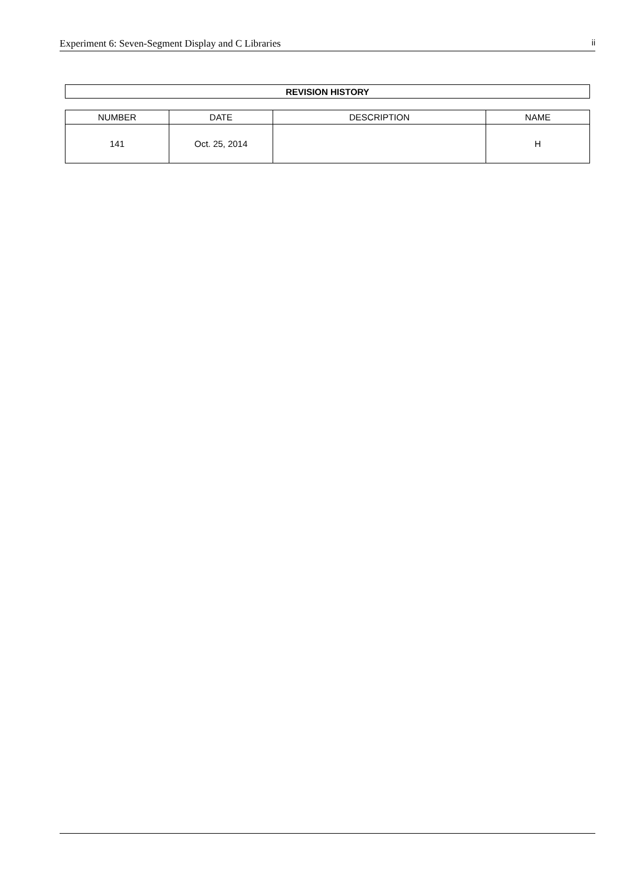Experiment 6: Seven-Segment Display and C Libraries ii
| REVISION HISTORY |
| --- |
| NUMBER | DATE | DESCRIPTION | NAME |
| --- | --- | --- | --- |
| 141 | Oct. 25, 2014 | | H |